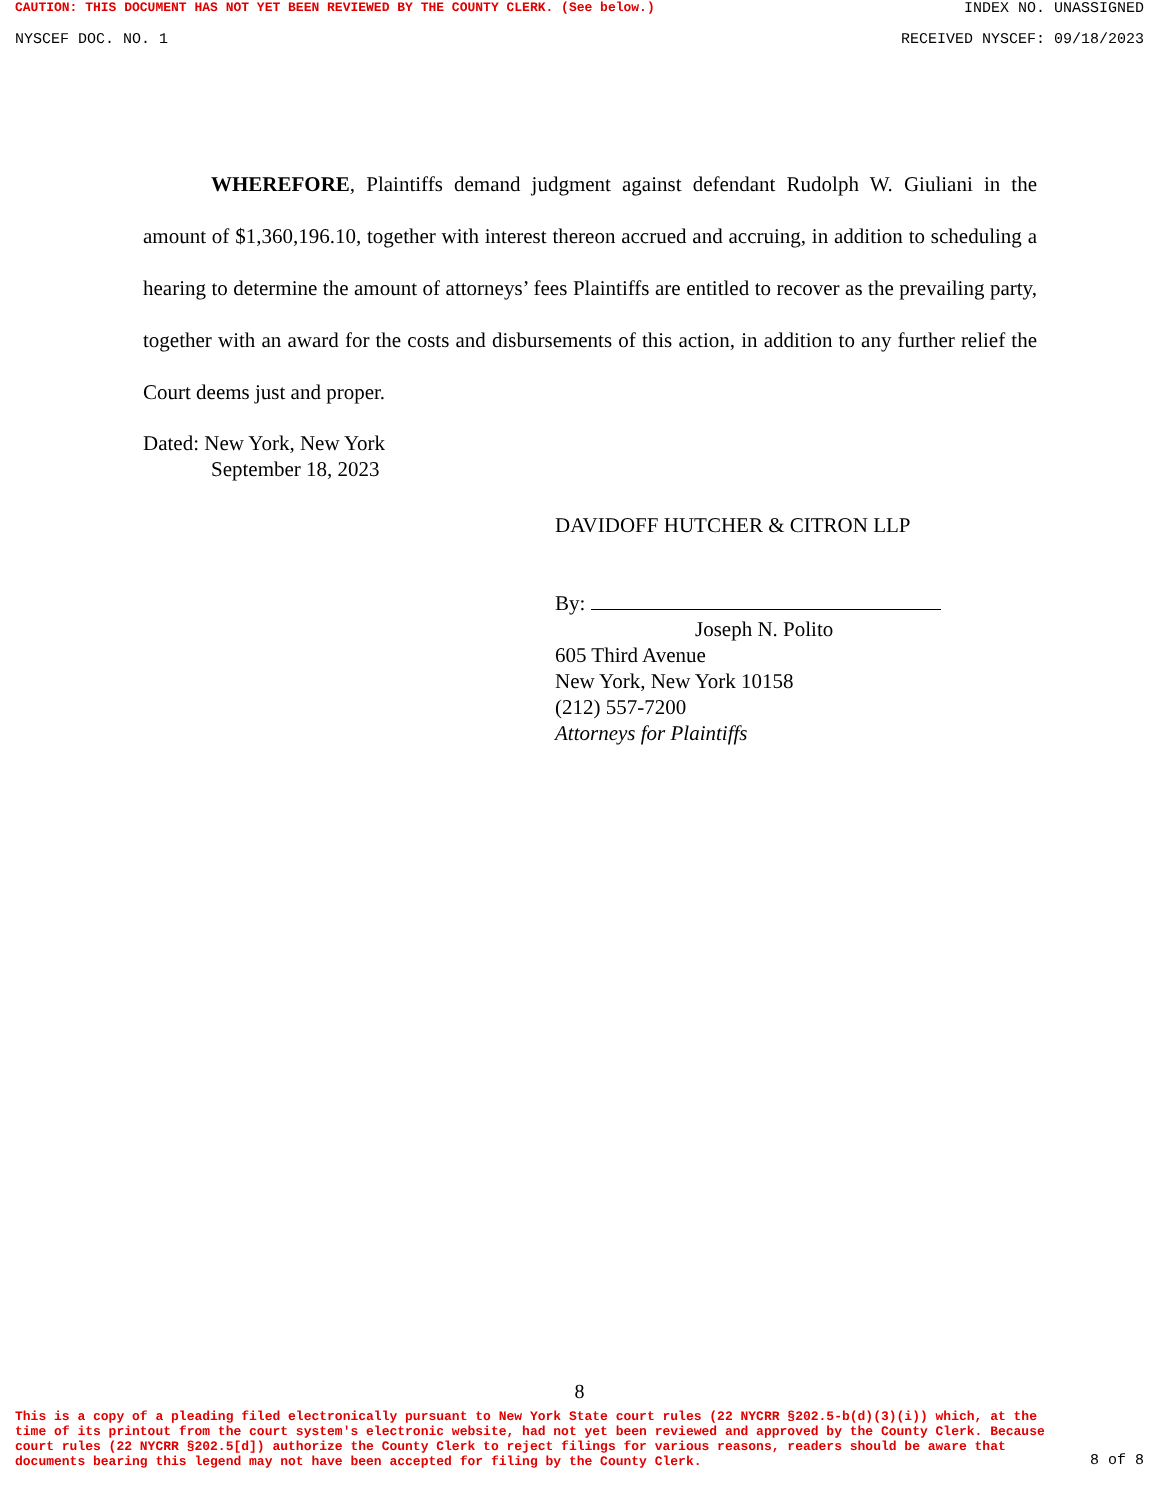CAUTION: THIS DOCUMENT HAS NOT YET BEEN REVIEWED BY THE COUNTY CLERK. (See below.) INDEX NO. UNASSIGNED
NYSCEF DOC. NO. 1 RECEIVED NYSCEF: 09/18/2023
WHEREFORE, Plaintiffs demand judgment against defendant Rudolph W. Giuliani in the amount of $1,360,196.10, together with interest thereon accrued and accruing, in addition to scheduling a hearing to determine the amount of attorneys’ fees Plaintiffs are entitled to recover as the prevailing party, together with an award for the costs and disbursements of this action, in addition to any further relief the Court deems just and proper.
Dated: New York, New York
September 18, 2023
DAVIDOFF HUTCHER & CITRON LLP
By:
Joseph N. Polito
605 Third Avenue
New York, New York 10158
(212) 557-7200
Attorneys for Plaintiffs
8
This is a copy of a pleading filed electronically pursuant to New York State court rules (22 NYCRR §202.5-b(d)(3)(i)) which, at the time of its printout from the court system's electronic website, had not yet been reviewed and approved by the County Clerk. Because court rules (22 NYCRR §202.5[d]) authorize the County Clerk to reject filings for various reasons, readers should be aware that documents bearing this legend may not have been accepted for filing by the County Clerk. 8 of 8